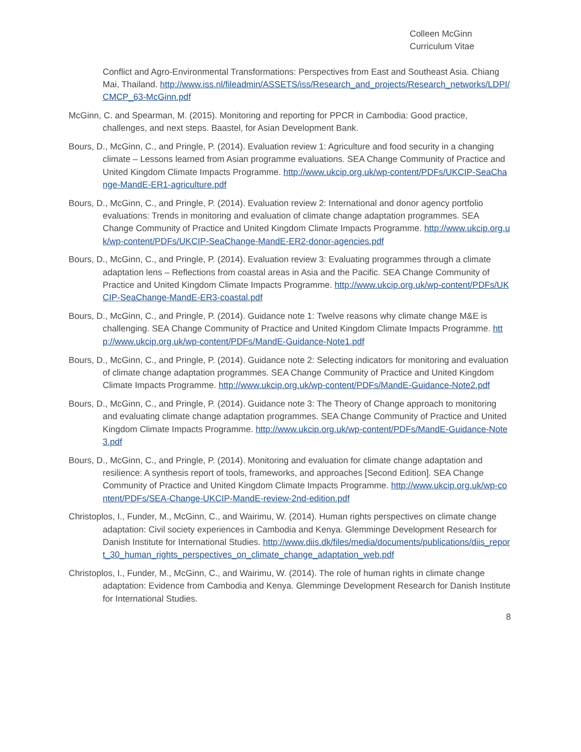Colleen McGinn
Curriculum Vitae
Conflict and Agro-Environmental Transformations: Perspectives from East and Southeast Asia. Chiang Mai, Thailand. http://www.iss.nl/fileadmin/ASSETS/iss/Research_and_projects/Research_networks/LDPI/CMCP_63-McGinn.pdf
McGinn, C. and Spearman, M. (2015). Monitoring and reporting for PPCR in Cambodia: Good practice, challenges, and next steps. Baastel, for Asian Development Bank.
Bours, D., McGinn, C., and Pringle, P. (2014). Evaluation review 1: Agriculture and food security in a changing climate – Lessons learned from Asian programme evaluations. SEA Change Community of Practice and United Kingdom Climate Impacts Programme. http://www.ukcip.org.uk/wp-content/PDFs/UKCIP-SeaChange-MandE-ER1-agriculture.pdf
Bours, D., McGinn, C., and Pringle, P. (2014). Evaluation review 2: International and donor agency portfolio evaluations: Trends in monitoring and evaluation of climate change adaptation programmes. SEA Change Community of Practice and United Kingdom Climate Impacts Programme. http://www.ukcip.org.uk/wp-content/PDFs/UKCIP-SeaChange-MandE-ER2-donor-agencies.pdf
Bours, D., McGinn, C., and Pringle, P. (2014). Evaluation review 3: Evaluating programmes through a climate adaptation lens – Reflections from coastal areas in Asia and the Pacific. SEA Change Community of Practice and United Kingdom Climate Impacts Programme. http://www.ukcip.org.uk/wp-content/PDFs/UKCIP-SeaChange-MandE-ER3-coastal.pdf
Bours, D., McGinn, C., and Pringle, P. (2014). Guidance note 1: Twelve reasons why climate change M&E is challenging. SEA Change Community of Practice and United Kingdom Climate Impacts Programme. http://www.ukcip.org.uk/wp-content/PDFs/MandE-Guidance-Note1.pdf
Bours, D., McGinn, C., and Pringle, P. (2014). Guidance note 2: Selecting indicators for monitoring and evaluation of climate change adaptation programmes. SEA Change Community of Practice and United Kingdom Climate Impacts Programme. http://www.ukcip.org.uk/wp-content/PDFs/MandE-Guidance-Note2.pdf
Bours, D., McGinn, C., and Pringle, P. (2014). Guidance note 3: The Theory of Change approach to monitoring and evaluating climate change adaptation programmes. SEA Change Community of Practice and United Kingdom Climate Impacts Programme. http://www.ukcip.org.uk/wp-content/PDFs/MandE-Guidance-Note3.pdf
Bours, D., McGinn, C., and Pringle, P. (2014). Monitoring and evaluation for climate change adaptation and resilience: A synthesis report of tools, frameworks, and approaches [Second Edition]. SEA Change Community of Practice and United Kingdom Climate Impacts Programme. http://www.ukcip.org.uk/wp-content/PDFs/SEA-Change-UKCIP-MandE-review-2nd-edition.pdf
Christoplos, I., Funder, M., McGinn, C., and Wairimu, W. (2014). Human rights perspectives on climate change adaptation: Civil society experiences in Cambodia and Kenya. Glemminge Development Research for Danish Institute for International Studies. http://www.diis.dk/files/media/documents/publications/diis_report_30_human_rights_perspectives_on_climate_change_adaptation_web.pdf
Christoplos, I., Funder, M., McGinn, C., and Wairimu, W. (2014). The role of human rights in climate change adaptation: Evidence from Cambodia and Kenya. Glemminge Development Research for Danish Institute for International Studies.
8